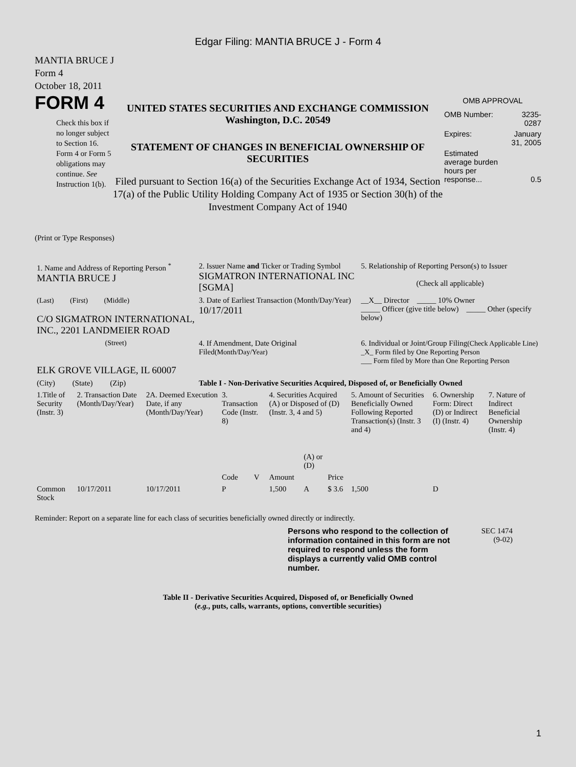Edgar Filing: MANTIA BRUCE J - Form 4
MANTIA BRUCE J
Form 4
October 18, 2011
FORM 4
Check this box if no longer subject to Section 16. Form 4 or Form 5 obligations may continue. See Instruction 1(b).
UNITED STATES SECURITIES AND EXCHANGE COMMISSION
Washington, D.C. 20549
STATEMENT OF CHANGES IN BENEFICIAL OWNERSHIP OF SECURITIES
Filed pursuant to Section 16(a) of the Securities Exchange Act of 1934, Section 17(a) of the Public Utility Holding Company Act of 1935 or Section 30(h) of the Investment Company Act of 1940
OMB APPROVAL
| OMB Number: | 3235-0287 |
| Expires: | January 31, 2005 |
| Estimated average burden hours per response... | 0.5 |
(Print or Type Responses)
| 1. Name and Address of Reporting Person <sup>*</sup> MANTIA BRUCE J | 2. Issuer Name and Ticker or Trading Symbol SIGMATRON INTERNATIONAL INC [SGMA] | 5. Relationship of Reporting Person(s) to Issuer (Check all applicable) |
| (Last) (First) (Middle) C/O SIGMATRON INTERNATIONAL, INC., 2201 LANDMEIER ROAD | 3. Date of Earliest Transaction (Month/Day/Year) 10/17/2011 | __X__ Director _____ 10% Owner _____ Officer (give title below) _____ Other (specify below) |
| (Street) ELK GROVE VILLAGE, IL 60007 | 4. If Amendment, Date Original Filed (Month/Day/Year) | 6. Individual or Joint/Group Filing (Check Applicable Line) _X_ Form filed by One Reporting Person ___ Form filed by More than One Reporting Person |
| (City) (State) (Zip) | Table I - Non-Derivative Securities Acquired, Disposed of, or Beneficially Owned | |
| 1.Title of Security (Instr. 3) | 2. Transaction Date (Month/Day/Year) | 2A. Deemed Execution Date, if any (Month/Day/Year) | 3. Transaction Code (Instr. 8) | | 4. Securities Acquired (A) or Disposed of (D) (Instr. 3, 4 and 5) | | | 5. Amount of Securities Beneficially Owned Following Reported Transaction(s) (Instr. 3 and 4) | 6. Ownership Form: Direct (D) or Indirect (I) (Instr. 4) | 7. Nature of Indirect Beneficial Ownership (Instr. 4) |
| --- | --- | --- | --- | --- | --- | --- | --- | --- | --- | --- |
| | | | Code | V | Amount | (A) or (D) | Price | | | |
| Common Stock | 10/17/2011 | 10/17/2011 | P | | 1,500 | A | $ 3.6 | 1,500 | D | |
Reminder: Report on a separate line for each class of securities beneficially owned directly or indirectly.
Persons who respond to the collection of information contained in this form are not required to respond unless the form displays a currently valid OMB control number.
SEC 1474
(9-02)
Table II - Derivative Securities Acquired, Disposed of, or Beneficially Owned
(e.g., puts, calls, warrants, options, convertible securities)
1